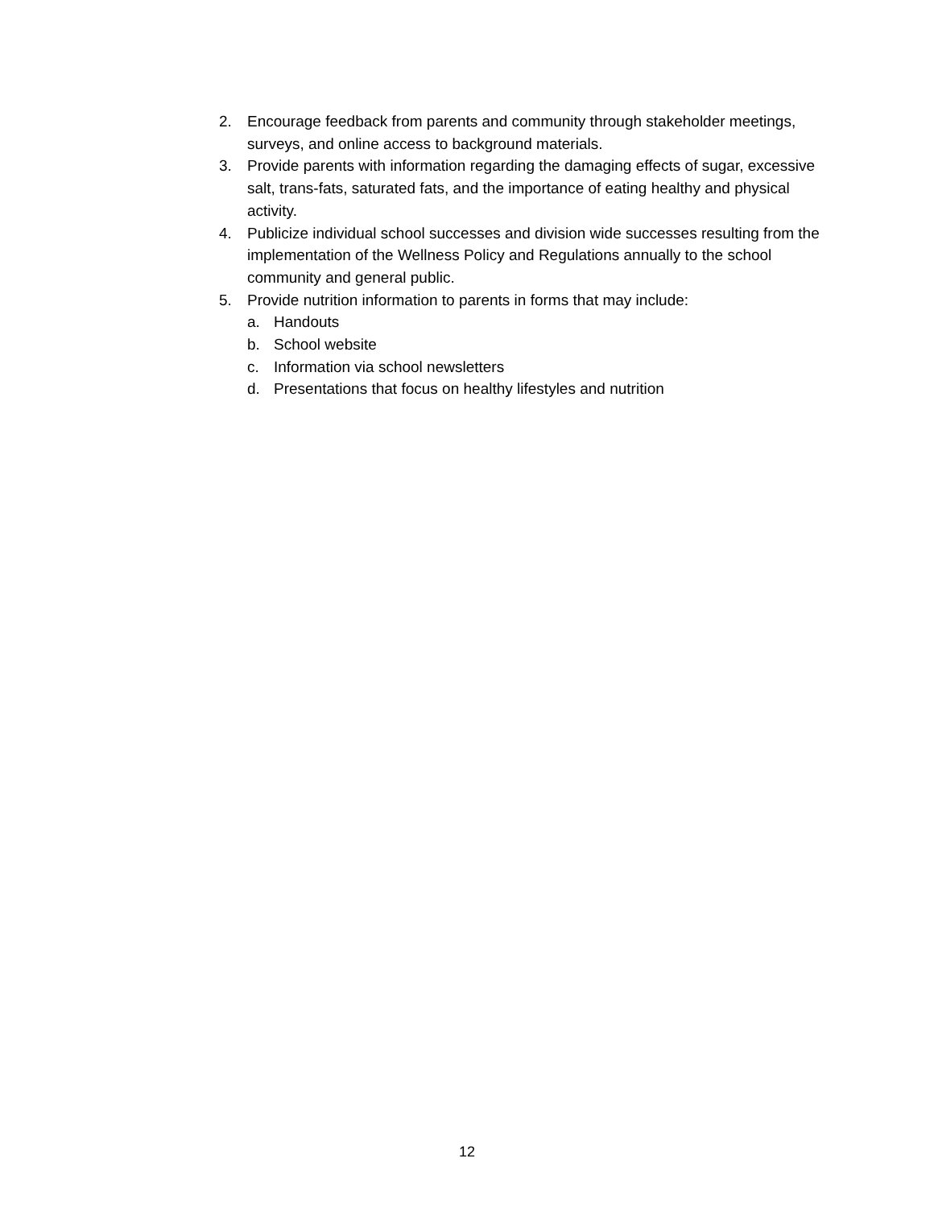2. Encourage feedback from parents and community through stakeholder meetings, surveys, and online access to background materials.
3. Provide parents with information regarding the damaging effects of sugar, excessive salt, trans-fats, saturated fats, and the importance of eating healthy and physical activity.
4. Publicize individual school successes and division wide successes resulting from the implementation of the Wellness Policy and Regulations annually to the school community and general public.
5. Provide nutrition information to parents in forms that may include:
a. Handouts
b. School website
c. Information via school newsletters
d. Presentations that focus on healthy lifestyles and nutrition
12